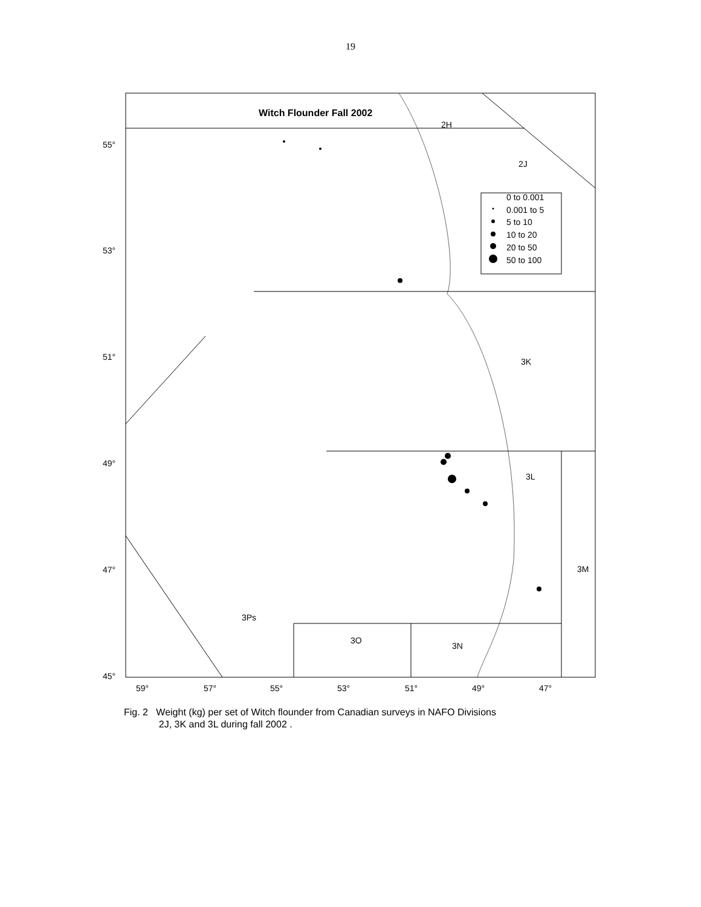19
Witch Flounder Fall 2002
2H
2J
3K
3L
3M
3Ps
3O
3N
0 to 0.001
0.001 to 5
5 to 10
10 to 20
20 to 50
50 to 100
55°
53°
51°
49°
47°
45°
59° 57° 55° 53° 51° 49° 47°
Fig. 2 Weight (kg) per set of Witch flounder from Canadian surveys in NAFO Divisions
2J, 3K and 3L during fall 2002 .